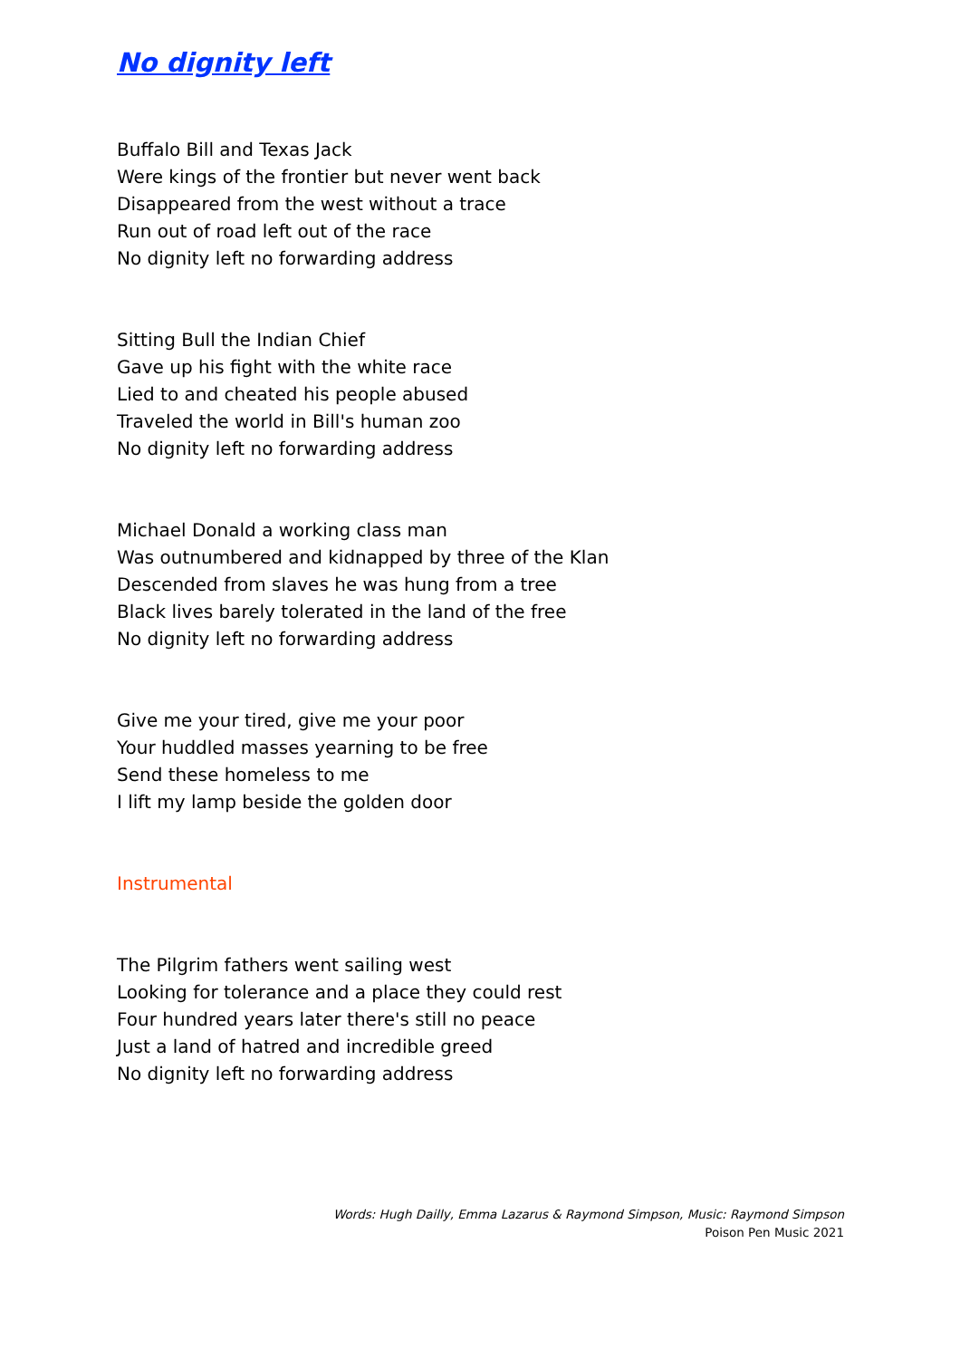No dignity left
Buffalo Bill and Texas Jack
Were kings of the frontier but never went back
Disappeared from the west without a trace
Run out of road left out of the race
No dignity left no forwarding address
Sitting Bull the Indian Chief
Gave up his fight with the white race
Lied to and cheated his people abused
Traveled the world in Bill's human zoo
No dignity left no forwarding address
Michael Donald a working class man
Was outnumbered and kidnapped by three of the Klan
Descended from slaves he was hung from a tree
Black lives barely tolerated in the land of the free
No dignity left no forwarding address
Give me your tired, give me your poor
Your huddled masses yearning to be free
Send these homeless to me
I lift my lamp beside the golden door
Instrumental
The Pilgrim fathers went sailing west
Looking for tolerance and a place they could rest
Four hundred years later there's still no peace
Just a land of hatred and incredible greed
No dignity left no forwarding address
Words: Hugh Dailly, Emma Lazarus & Raymond Simpson, Music: Raymond Simpson
Poison Pen Music 2021